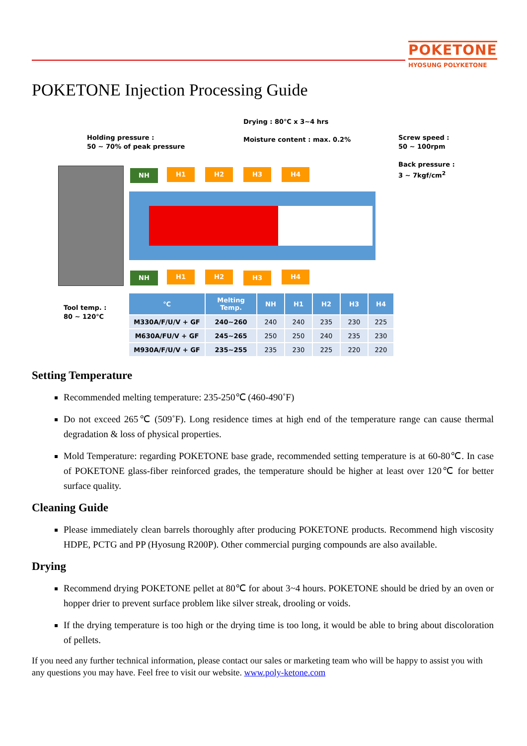POKETONE
HYOSUNG POLYKETONE
POKETONE Injection Processing Guide
Drying : 80℃ x 3~4 hrs
Moisture content : max. 0.2%
Holding pressure :
50 ~ 70% of peak pressure
Screw speed :
50 ~ 100rpm
Back pressure :
3 ~ 7kgf/cm<sup>2</sup>
NH H1 H2 H3 H4
NH H1 H2 H3 H4
Tool temp. :
80 ~ 120℃
| ℃ | Melting Temp. | NH | H1 | H2 | H3 | H4 |
| --- | --- | --- | --- | --- | --- | --- |
| M330A/F/U/V + GF | 240~260 | 240 | 240 | 235 | 230 | 225 |
| M630A/FU/V + GF | 245~265 | 250 | 250 | 240 | 235 | 230 |
| M930A/F/U/V + GF | 235~255 | 235 | 230 | 225 | 220 | 220 |
Setting Temperature
Recommended melting temperature: 235-250℃ (460-490˚F)
Do not exceed 265℃ (509˚F). Long residence times at high end of the temperature range can cause thermal degradation & loss of physical properties.
Mold Temperature: regarding POKETONE base grade, recommended setting temperature is at 60-80℃. In case of POKETONE glass-fiber reinforced grades, the temperature should be higher at least over 120℃ for better surface quality.
Cleaning Guide
Please immediately clean barrels thoroughly after producing POKETONE products. Recommend high viscosity HDPE, PCTG and PP (Hyosung R200P). Other commercial purging compounds are also available.
Drying
Recommend drying POKETONE pellet at 80℃ for about 3~4 hours. POKETONE should be dried by an oven or hopper drier to prevent surface problem like silver streak, drooling or voids.
If the drying temperature is too high or the drying time is too long, it would be able to bring about discoloration of pellets.
If you need any further technical information, please contact our sales or marketing team who will be happy to assist you with any questions you may have. Feel free to visit our website. www.poly-ketone.com